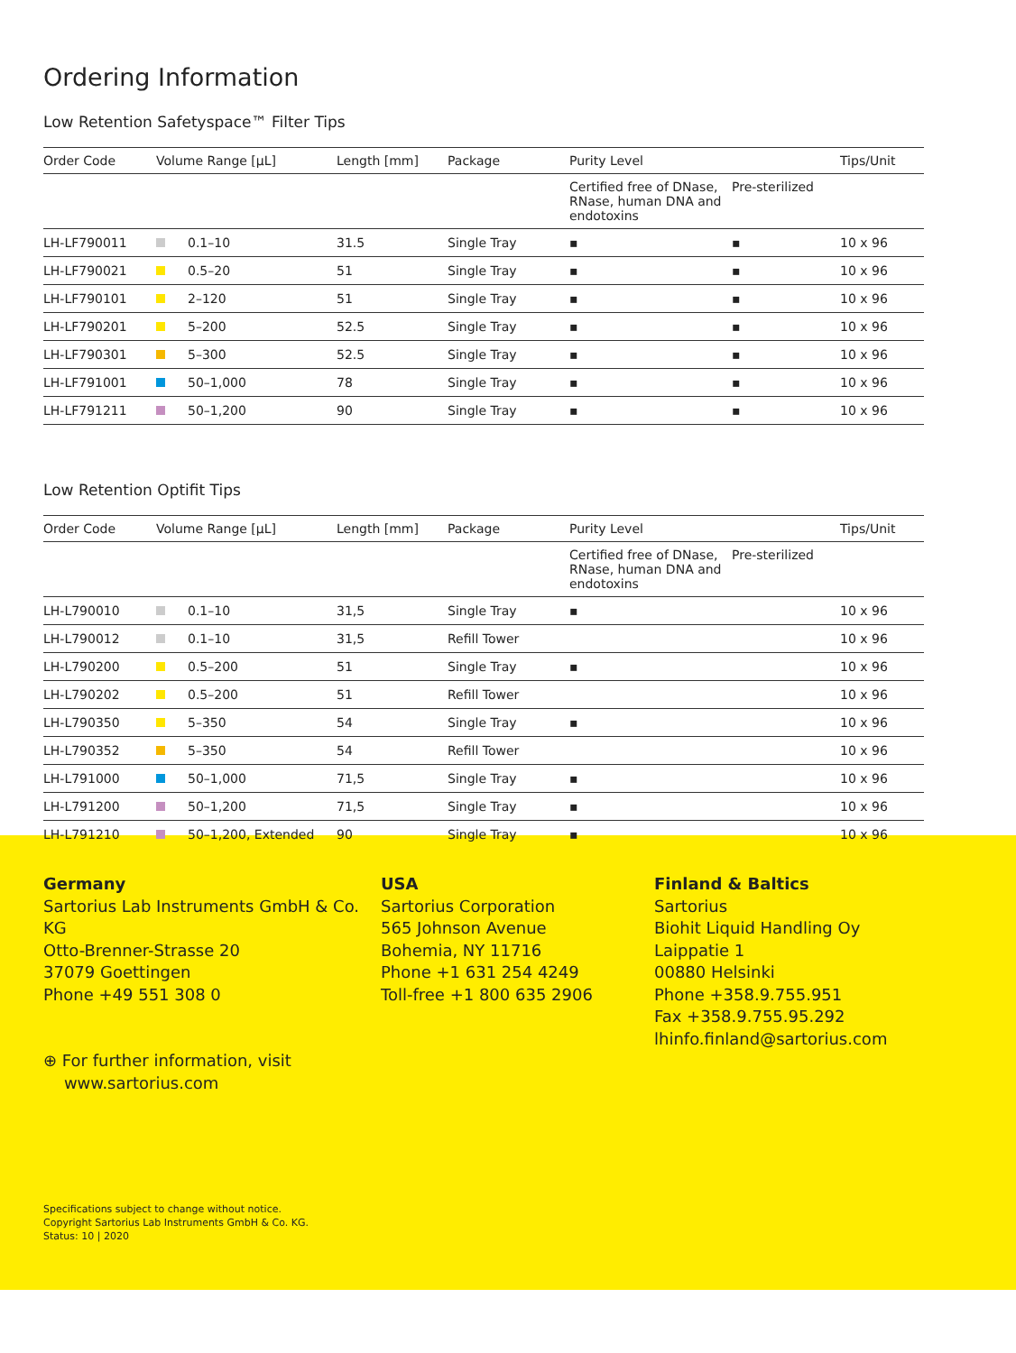Ordering Information
Low Retention Safetyspace™ Filter Tips
| Order Code | Volume Range [µL] | Length [mm] | Package | Purity Level | | Tips/Unit |
| --- | --- | --- | --- | --- | --- | --- |
| | | | | Certified free of DNase, RNase, human DNA and endotoxins | Pre-sterilized | |
| LH-LF790011 | 0.1–10 | 31.5 | Single Tray | ▪ | ▪ | 10 x 96 |
| LH-LF790021 | 0.5–20 | 51 | Single Tray | ▪ | ▪ | 10 x 96 |
| LH-LF790101 | 2–120 | 51 | Single Tray | ▪ | ▪ | 10 x 96 |
| LH-LF790201 | 5–200 | 52.5 | Single Tray | ▪ | ▪ | 10 x 96 |
| LH-LF790301 | 5–300 | 52.5 | Single Tray | ▪ | ▪ | 10 x 96 |
| LH-LF791001 | 50–1,000 | 78 | Single Tray | ▪ | ▪ | 10 x 96 |
| LH-LF791211 | 50–1,200 | 90 | Single Tray | ▪ | ▪ | 10 x 96 |
Low Retention Optifit Tips
| Order Code | Volume Range [µL] | Length [mm] | Package | Purity Level | | Tips/Unit |
| --- | --- | --- | --- | --- | --- | --- |
| | | | | Certified free of DNase, RNase, human DNA and endotoxins | Pre-sterilized | |
| LH-L790010 | 0.1–10 | 31,5 | Single Tray | ▪ | | 10 x 96 |
| LH-L790012 | 0.1–10 | 31,5 | Refill Tower | | | 10 x 96 |
| LH-L790200 | 0.5–200 | 51 | Single Tray | ▪ | | 10 x 96 |
| LH-L790202 | 0.5–200 | 51 | Refill Tower | | | 10 x 96 |
| LH-L790350 | 5–350 | 54 | Single Tray | ▪ | | 10 x 96 |
| LH-L790352 | 5–350 | 54 | Refill Tower | | | 10 x 96 |
| LH-L791000 | 50–1,000 | 71,5 | Single Tray | ▪ | | 10 x 96 |
| LH-L791200 | 50–1,200 | 71,5 | Single Tray | ▪ | | 10 x 96 |
| LH-L791210 | 50–1,200, Extended | 90 | Single Tray | ▪ | | 10 x 96 |
Germany
Sartorius Lab Instruments GmbH & Co. KG
Otto-Brenner-Strasse 20
37079 Goettingen
Phone +49 551 308 0
⊕ For further information, visit
www.sartorius.com
USA
Sartorius Corporation
565 Johnson Avenue
Bohemia, NY 11716
Phone +1 631 254 4249
Toll-free +1 800 635 2906
Finland & Baltics
Sartorius
Biohit Liquid Handling Oy
Laippatie 1
00880 Helsinki
Phone +358.9.755.951
Fax +358.9.755.95.292
lhinfo.finland@sartorius.com
Specifications subject to change without notice.
Copyright Sartorius Lab Instruments GmbH & Co. KG.
Status: 10 | 2020